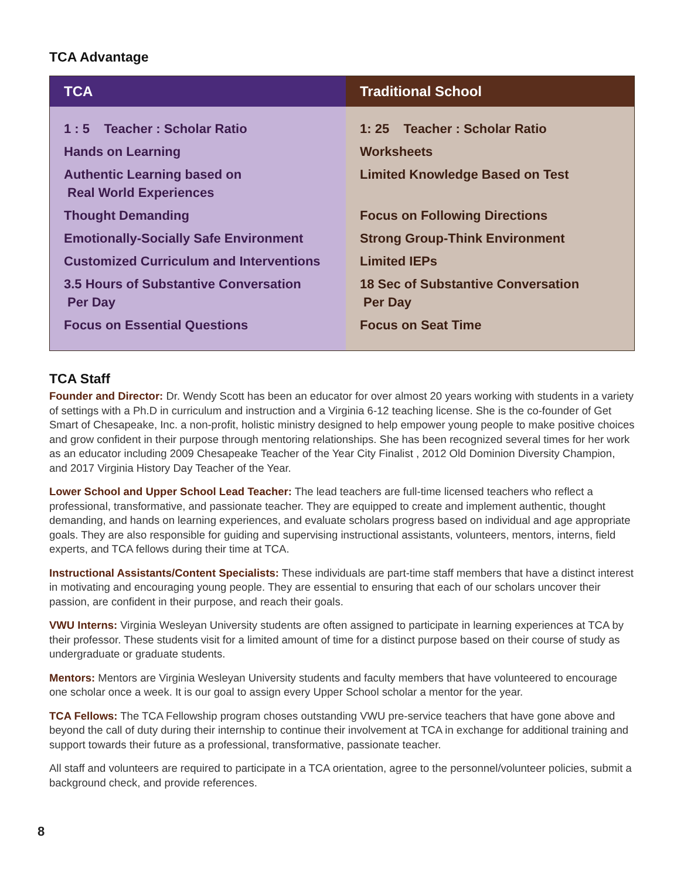TCA Advantage
| TCA | Traditional School |
| --- | --- |
| 1 : 5 Teacher : Scholar Ratio Hands on Learning Authentic Learning based on Real World Experiences Thought Demanding Emotionally-Socially Safe Environment Customized Curriculum and Interventions 3.5 Hours of Substantive Conversation Per Day Focus on Essential Questions | 1: 25 Teacher : Scholar Ratio Worksheets Limited Knowledge Based on Test Focus on Following Directions Strong Group-Think Environment Limited IEPs 18 Sec of Substantive Conversation Per Day Focus on Seat Time |
TCA Staff
Founder and Director: Dr. Wendy Scott has been an educator for over almost 20 years working with students in a variety of settings with a Ph.D in curriculum and instruction and a Virginia 6-12 teaching license. She is the co-founder of Get Smart of Chesapeake, Inc. a non-profit, holistic ministry designed to help empower young people to make positive choices and grow confident in their purpose through mentoring relationships. She has been recognized several times for her work as an educator including 2009 Chesapeake Teacher of the Year City Finalist , 2012 Old Dominion Diversity Champion, and 2017 Virginia History Day Teacher of the Year.
Lower School and Upper School Lead Teacher: The lead teachers are full-time licensed teachers who reflect a professional, transformative, and passionate teacher. They are equipped to create and implement authentic, thought demanding, and hands on learning experiences, and evaluate scholars progress based on individual and age appropriate goals. They are also responsible for guiding and supervising instructional assistants, volunteers, mentors, interns, field experts, and TCA fellows during their time at TCA.
Instructional Assistants/Content Specialists: These individuals are part-time staff members that have a distinct interest in motivating and encouraging young people. They are essential to ensuring that each of our scholars uncover their passion, are confident in their purpose, and reach their goals.
VWU Interns: Virginia Wesleyan University students are often assigned to participate in learning experiences at TCA by their professor. These students visit for a limited amount of time for a distinct purpose based on their course of study as undergraduate or graduate students.
Mentors: Mentors are Virginia Wesleyan University students and faculty members that have volunteered to encourage one scholar once a week. It is our goal to assign every Upper School scholar a mentor for the year.
TCA Fellows: The TCA Fellowship program choses outstanding VWU pre-service teachers that have gone above and beyond the call of duty during their internship to continue their involvement at TCA in exchange for additional training and support towards their future as a professional, transformative, passionate teacher.
All staff and volunteers are required to participate in a TCA orientation, agree to the personnel/volunteer policies, submit a background check, and provide references.
8